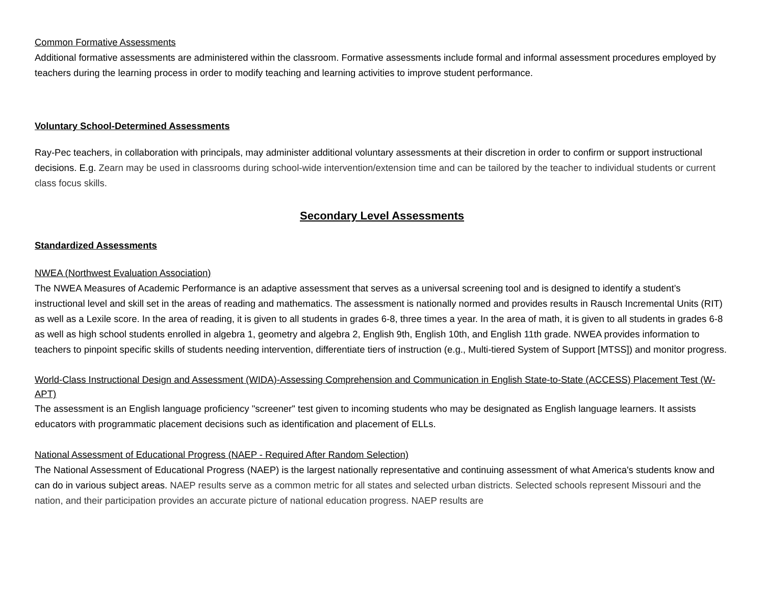Common Formative Assessments
Additional formative assessments are administered within the classroom. Formative assessments include formal and informal assessment procedures employed by teachers during the learning process in order to modify teaching and learning activities to improve student performance.
Voluntary School-Determined Assessments
Ray-Pec teachers, in collaboration with principals, may administer additional voluntary assessments at their discretion in order to confirm or support instructional decisions. E.g. Zearn may be used in classrooms during school-wide intervention/extension time and can be tailored by the teacher to individual students or current class focus skills.
Secondary Level Assessments
Standardized Assessments
NWEA (Northwest Evaluation Association)
The NWEA Measures of Academic Performance is an adaptive assessment that serves as a universal screening tool and is designed to identify a student’s instructional level and skill set in the areas of reading and mathematics. The assessment is nationally normed and provides results in Rausch Incremental Units (RIT) as well as a Lexile score. In the area of reading, it is given to all students in grades 6-8, three times a year. In the area of math, it is given to all students in grades 6-8 as well as high school students enrolled in algebra 1, geometry and algebra 2, English 9th, English 10th, and English 11th grade. NWEA provides information to teachers to pinpoint specific skills of students needing intervention, differentiate tiers of instruction (e.g., Multi-tiered System of Support [MTSS]) and monitor progress.
World-Class Instructional Design and Assessment (WIDA)-Assessing Comprehension and Communication in English State-to-State (ACCESS) Placement Test (W-APT)
The assessment is an English language proficiency "screener" test given to incoming students who may be designated as English language learners. It assists educators with programmatic placement decisions such as identification and placement of ELLs.
National Assessment of Educational Progress (NAEP - Required After Random Selection)
The National Assessment of Educational Progress (NAEP) is the largest nationally representative and continuing assessment of what America's students know and can do in various subject areas. NAEP results serve as a common metric for all states and selected urban districts. Selected schools represent Missouri and the nation, and their participation provides an accurate picture of national education progress. NAEP results are